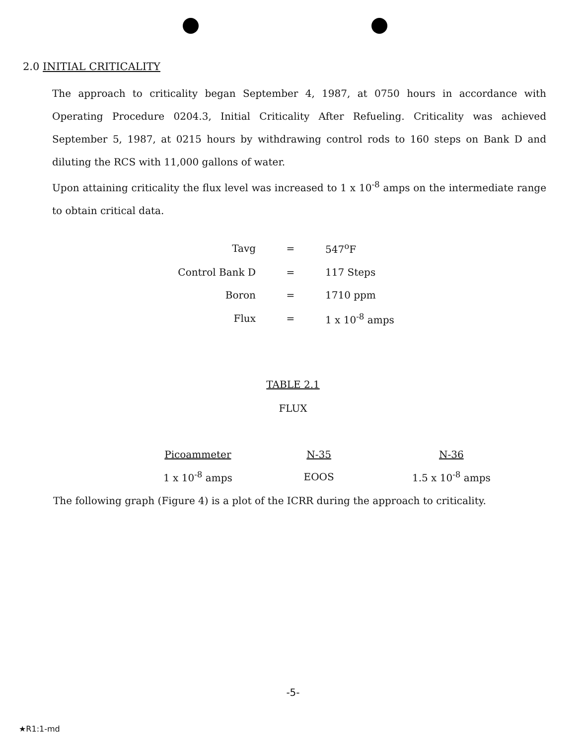2.0 INITIAL CRITICALITY
The approach to criticality began September 4, 1987, at 0750 hours in accordance with Operating Procedure 0204.3, Initial Criticality After Refueling. Criticality was achieved September 5, 1987, at 0215 hours by withdrawing control rods to 160 steps on Bank D and diluting the RCS with 11,000 gallons of water.
Upon attaining criticality the flux level was increased to 1 x 10<sup>-8</sup> amps on the intermediate range to obtain critical data.
| Tavg | = | 547<sup>o</sup>F |
| Control Bank D | = | 117 Steps |
| Boron | = | 1710 ppm |
| Flux | = | 1 x 10<sup>-8</sup> amps |
TABLE 2.1
FLUX
| Picoammeter | N-35 | N-36 |
| --- | --- | --- |
| 1 x 10<sup>-8</sup> amps | EOOS | 1.5 x 10<sup>-8</sup> amps |
The following graph (Figure 4) is a plot of the ICRR during the approach to criticality.
-5-
★R1:1-md